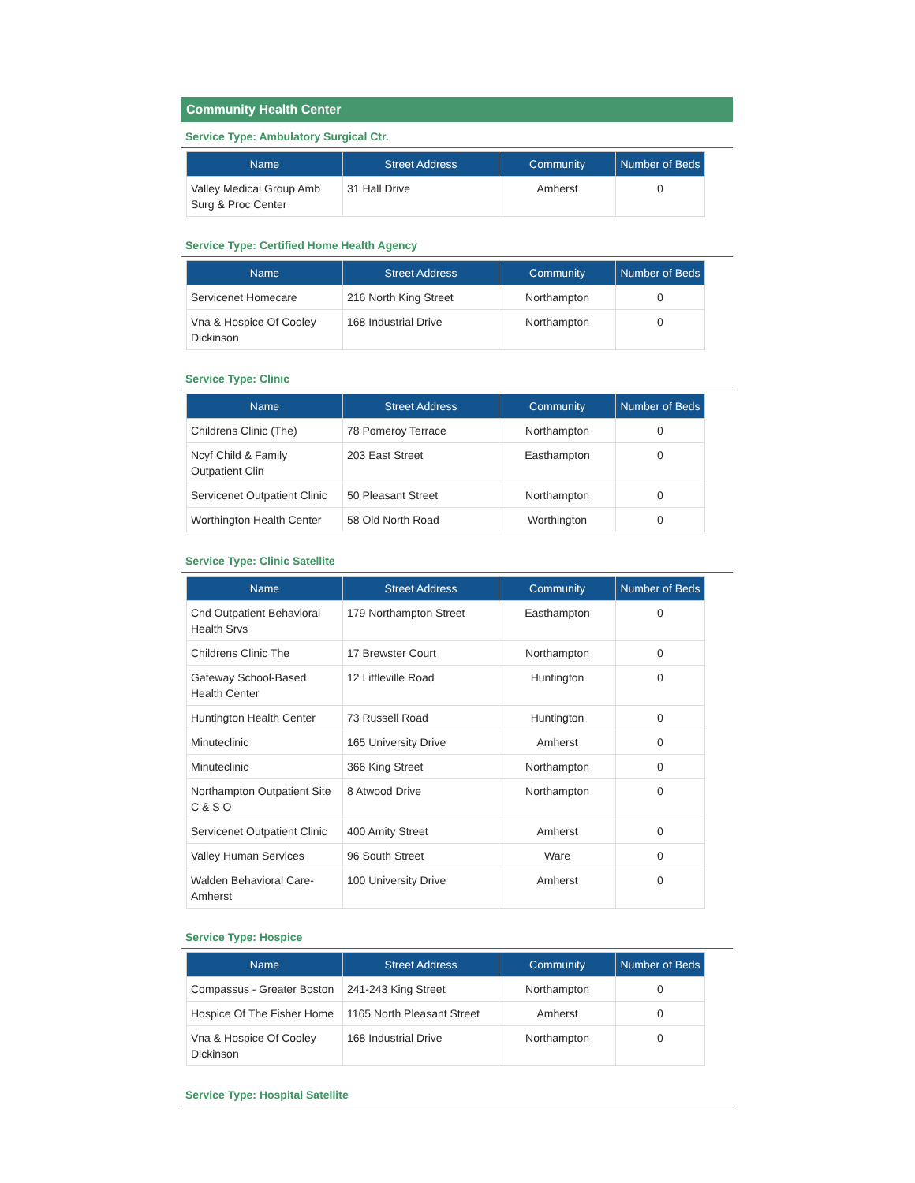Community Health Center
Service Type: Ambulatory Surgical Ctr.
| Name | Street Address | Community | Number of Beds |
| --- | --- | --- | --- |
| Valley Medical Group Amb Surg & Proc Center | 31 Hall Drive | Amherst | 0 |
Service Type: Certified Home Health Agency
| Name | Street Address | Community | Number of Beds |
| --- | --- | --- | --- |
| Servicenet Homecare | 216 North King Street | Northampton | 0 |
| Vna & Hospice Of Cooley Dickinson | 168 Industrial Drive | Northampton | 0 |
Service Type: Clinic
| Name | Street Address | Community | Number of Beds |
| --- | --- | --- | --- |
| Childrens Clinic (The) | 78 Pomeroy Terrace | Northampton | 0 |
| Ncyf Child & Family Outpatient Clin | 203 East Street | Easthampton | 0 |
| Servicenet Outpatient Clinic | 50 Pleasant Street | Northampton | 0 |
| Worthington Health Center | 58 Old North Road | Worthington | 0 |
Service Type: Clinic Satellite
| Name | Street Address | Community | Number of Beds |
| --- | --- | --- | --- |
| Chd Outpatient Behavioral Health Srvs | 179 Northampton Street | Easthampton | 0 |
| Childrens Clinic The | 17 Brewster Court | Northampton | 0 |
| Gateway School-Based Health Center | 12 Littleville Road | Huntington | 0 |
| Huntington Health Center | 73 Russell Road | Huntington | 0 |
| Minuteclinic | 165 University Drive | Amherst | 0 |
| Minuteclinic | 366 King Street | Northampton | 0 |
| Northampton Outpatient Site C & S O | 8 Atwood Drive | Northampton | 0 |
| Servicenet Outpatient Clinic | 400 Amity Street | Amherst | 0 |
| Valley Human Services | 96 South Street | Ware | 0 |
| Walden Behavioral Care-Amherst | 100 University Drive | Amherst | 0 |
Service Type: Hospice
| Name | Street Address | Community | Number of Beds |
| --- | --- | --- | --- |
| Compassus - Greater Boston | 241-243 King Street | Northampton | 0 |
| Hospice Of The Fisher Home | 1165 North Pleasant Street | Amherst | 0 |
| Vna & Hospice Of Cooley Dickinson | 168 Industrial Drive | Northampton | 0 |
Service Type: Hospital Satellite